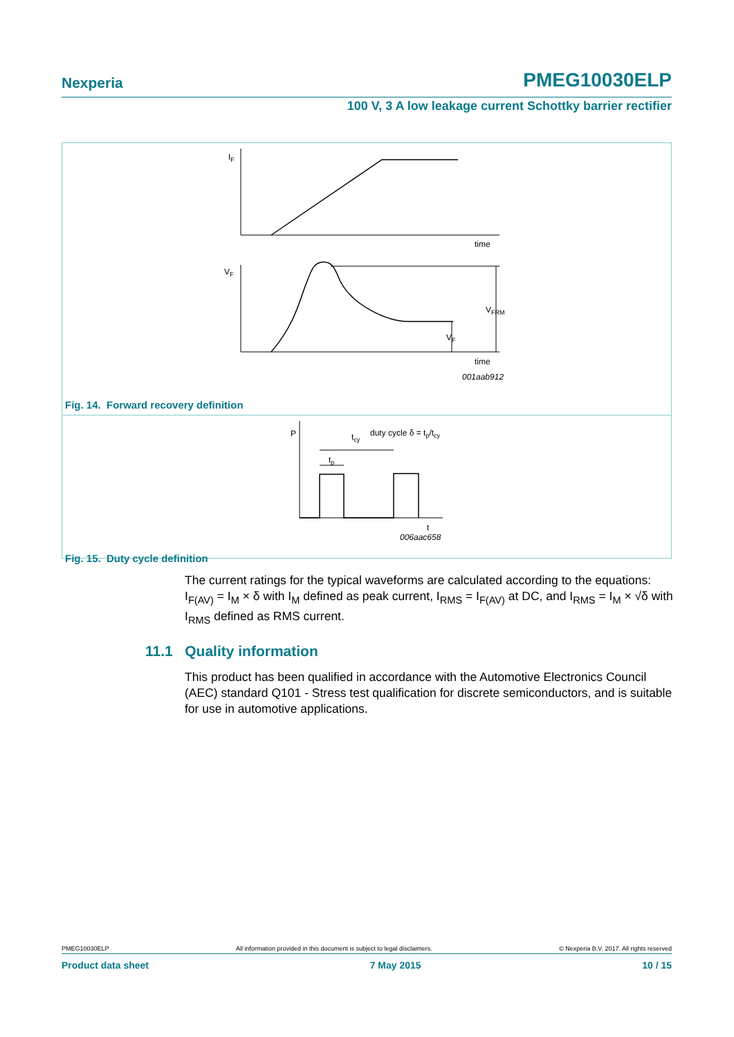Nexperia PMEG10030ELP
100 V, 3 A low leakage current Schottky barrier rectifier
IF
time
VF
VFRM
VF
time
001aab912
Fig. 14. Forward recovery definition
P
tcy
tp
duty cycle δ = tp/tcy
t
006aac658
Fig. 15. Duty cycle definition
The current ratings for the typical waveforms are calculated according to the equations: I<sub>F(AV)</sub> = I<sub>M</sub> × δ with I<sub>M</sub> defined as peak current, I<sub>RMS</sub> = I<sub>F(AV)</sub> at DC, and I<sub>RMS</sub> = I<sub>M</sub> × √δ with I<sub>RMS</sub> defined as RMS current.
11.1 Quality information
This product has been qualified in accordance with the Automotive Electronics Council (AEC) standard Q101 - Stress test qualification for discrete semiconductors, and is suitable for use in automotive applications.
PMEG10030ELP All information provided in this document is subject to legal disclaimers. © Nexperia B.V. 2017. All rights reserved
Product data sheet 7 May 2015 10 / 15